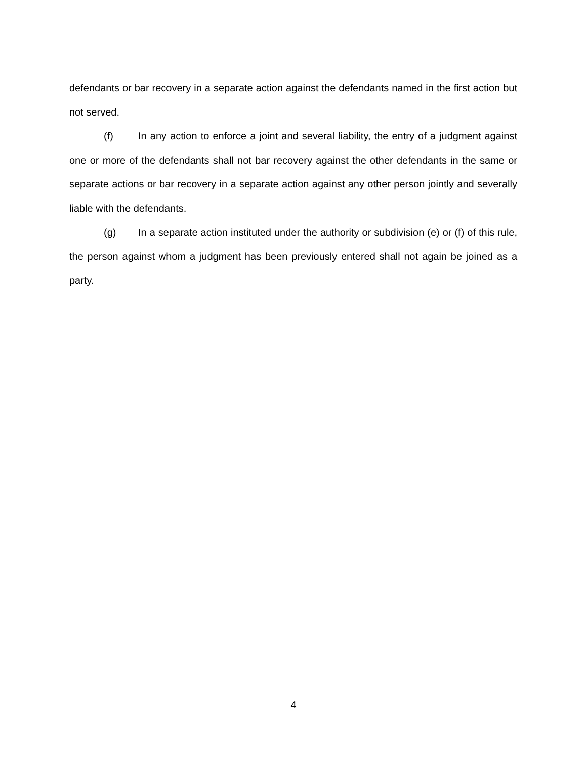defendants or bar recovery in a separate action against the defendants named in the first action but not served.
(f) In any action to enforce a joint and several liability, the entry of a judgment against one or more of the defendants shall not bar recovery against the other defendants in the same or separate actions or bar recovery in a separate action against any other person jointly and severally liable with the defendants.
(g) In a separate action instituted under the authority or subdivision (e) or (f) of this rule, the person against whom a judgment has been previously entered shall not again be joined as a party.
4